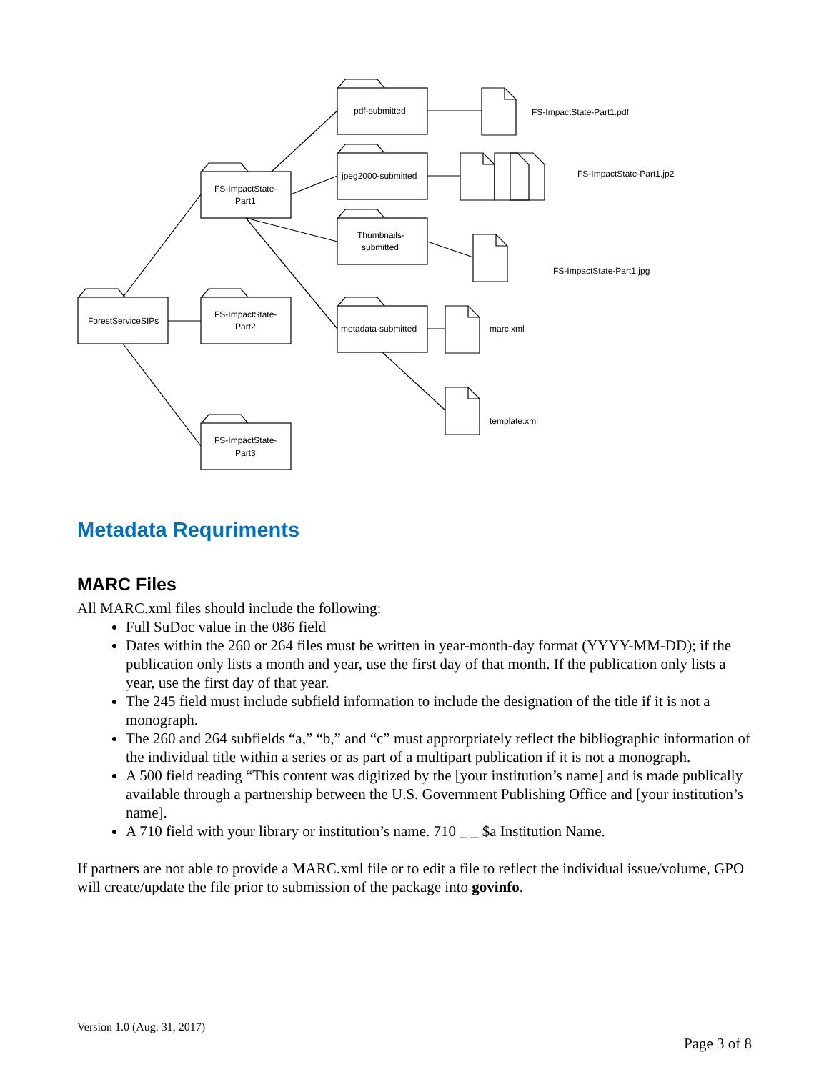ForestServiceSIPs
FS-ImpactState-
Part1
FS-ImpactState-
Part2
FS-ImpactState-
Part3
pdf-submitted
jpeg2000-submitted
Thumbnails-
submitted
metadata-submitted
FS-ImpactState-Part1.pdf
FS-ImpactState-Part1.jp2
FS-ImpactState-Part1.jpg
marc.xml
template.xml
Metadata Requriments
MARC Files
All MARC.xml files should include the following:
Full SuDoc value in the 086 field
Dates within the 260 or 264 files must be written in year-month-day format (YYYY-MM-DD); if the publication only lists a month and year, use the first day of that month. If the publication only lists a year, use the first day of that year.
The 245 field must include subfield information to include the designation of the title if it is not a monograph.
The 260 and 264 subfields “a,” “b,” and “c” must approrpriately reflect the bibliographic information of the individual title within a series or as part of a multipart publication if it is not a monograph.
A 500 field reading “This content was digitized by the [your institution’s name] and is made publically available through a partnership between the U.S. Government Publishing Office and [your institution’s name].
A 710 field with your library or institution’s name. 710 _ _ $a Institution Name.
If partners are not able to provide a MARC.xml file or to edit a file to reflect the individual issue/volume, GPO will create/update the file prior to submission of the package into govinfo.
Version 1.0 (Aug. 31, 2017)
Page 3 of 8